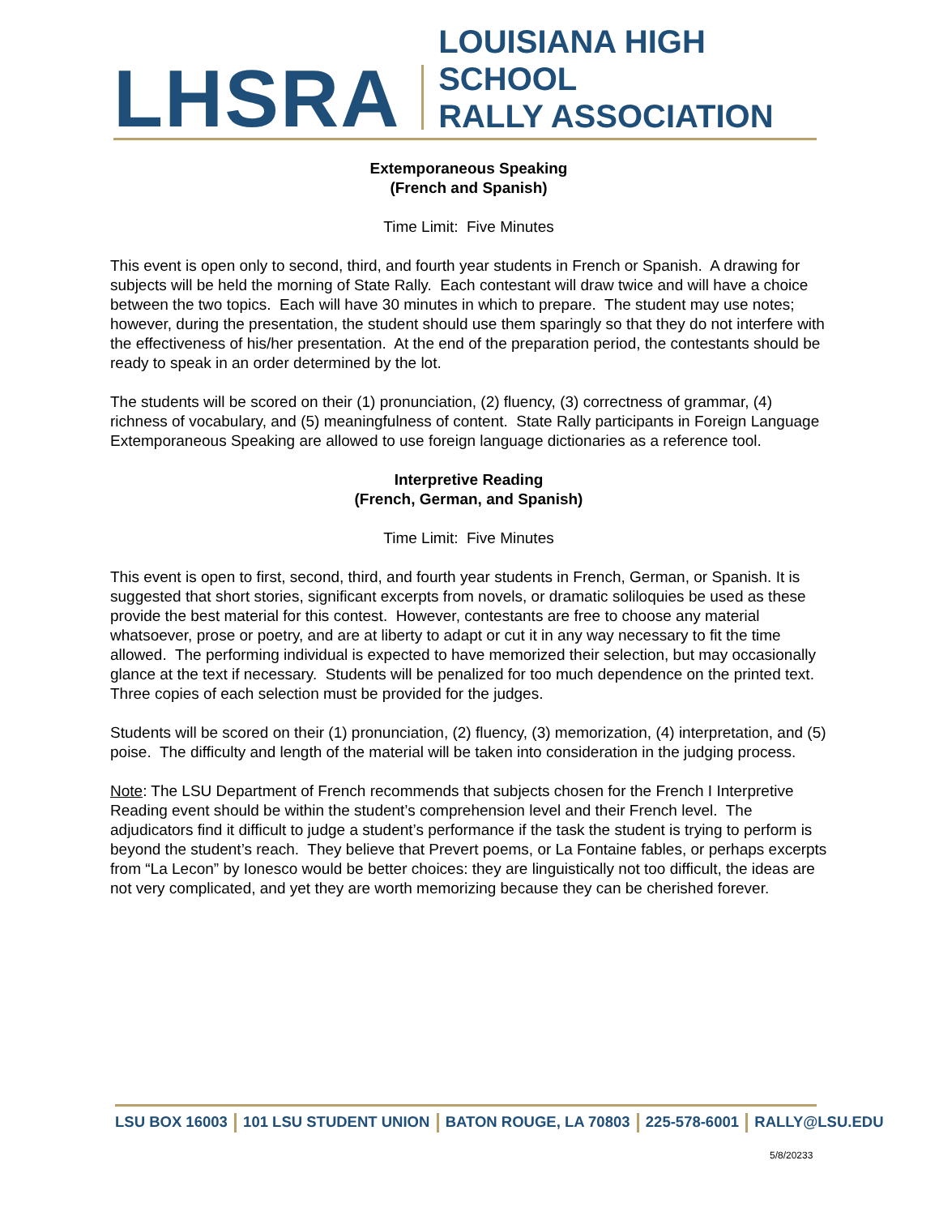LHSRA
LOUISIANA HIGH SCHOOL
RALLY ASSOCIATION
Extemporaneous Speaking
(French and Spanish)
Time Limit: Five Minutes
This event is open only to second, third, and fourth year students in French or Spanish. A drawing for subjects will be held the morning of State Rally. Each contestant will draw twice and will have a choice between the two topics. Each will have 30 minutes in which to prepare. The student may use notes; however, during the presentation, the student should use them sparingly so that they do not interfere with the effectiveness of his/her presentation. At the end of the preparation period, the contestants should be ready to speak in an order determined by the lot.
The students will be scored on their (1) pronunciation, (2) fluency, (3) correctness of grammar, (4) richness of vocabulary, and (5) meaningfulness of content. State Rally participants in Foreign Language Extemporaneous Speaking are allowed to use foreign language dictionaries as a reference tool.
Interpretive Reading
(French, German, and Spanish)
Time Limit: Five Minutes
This event is open to first, second, third, and fourth year students in French, German, or Spanish. It is suggested that short stories, significant excerpts from novels, or dramatic soliloquies be used as these provide the best material for this contest. However, contestants are free to choose any material whatsoever, prose or poetry, and are at liberty to adapt or cut it in any way necessary to fit the time allowed. The performing individual is expected to have memorized their selection, but may occasionally glance at the text if necessary. Students will be penalized for too much dependence on the printed text. Three copies of each selection must be provided for the judges.
Students will be scored on their (1) pronunciation, (2) fluency, (3) memorization, (4) interpretation, and (5) poise. The difficulty and length of the material will be taken into consideration in the judging process.
Note: The LSU Department of French recommends that subjects chosen for the French I Interpretive Reading event should be within the student’s comprehension level and their French level. The adjudicators find it difficult to judge a student’s performance if the task the student is trying to perform is beyond the student’s reach. They believe that Prevert poems, or La Fontaine fables, or perhaps excerpts from “La Lecon” by Ionesco would be better choices: they are linguistically not too difficult, the ideas are not very complicated, and yet they are worth memorizing because they can be cherished forever.
LSU BOX 16003 101 LSU STUDENT UNION BATON ROUGE, LA 70803 225-578-6001 RALLY@LSU.EDU
5/8/20233